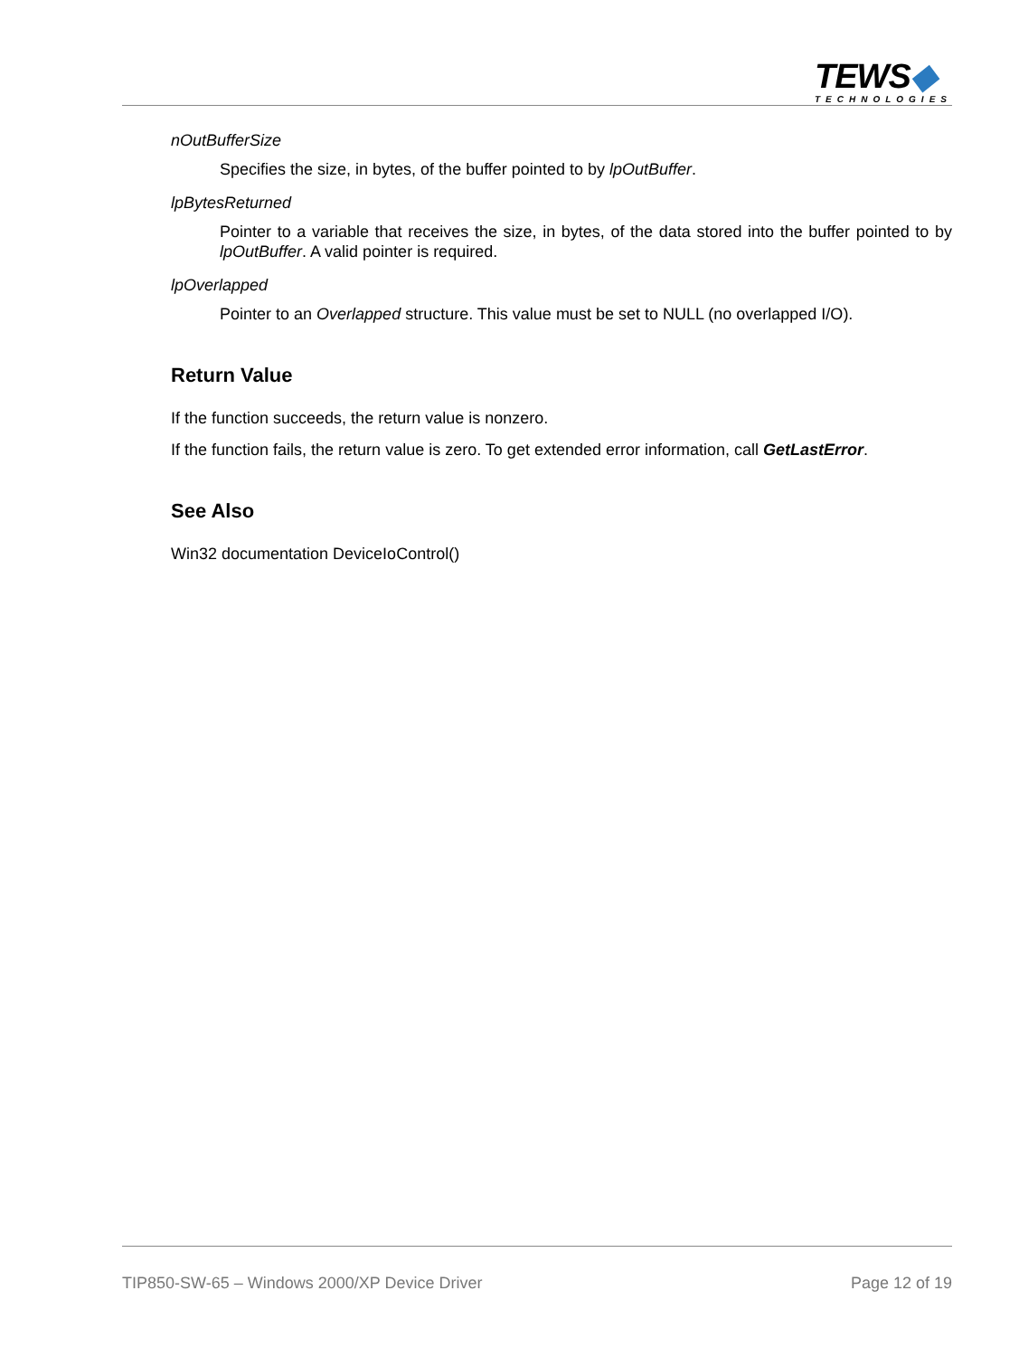TEWS◆
TECHNOLOGIES
nOutBufferSize
Specifies the size, in bytes, of the buffer pointed to by lpOutBuffer.
lpBytesReturned
Pointer to a variable that receives the size, in bytes, of the data stored into the buffer pointed to by lpOutBuffer. A valid pointer is required.
lpOverlapped
Pointer to an Overlapped structure. This value must be set to NULL (no overlapped I/O).
Return Value
If the function succeeds, the return value is nonzero.
If the function fails, the return value is zero. To get extended error information, call GetLastError.
See Also
Win32 documentation DeviceIoControl()
TIP850-SW-65 – Windows 2000/XP Device Driver Page 12 of 19